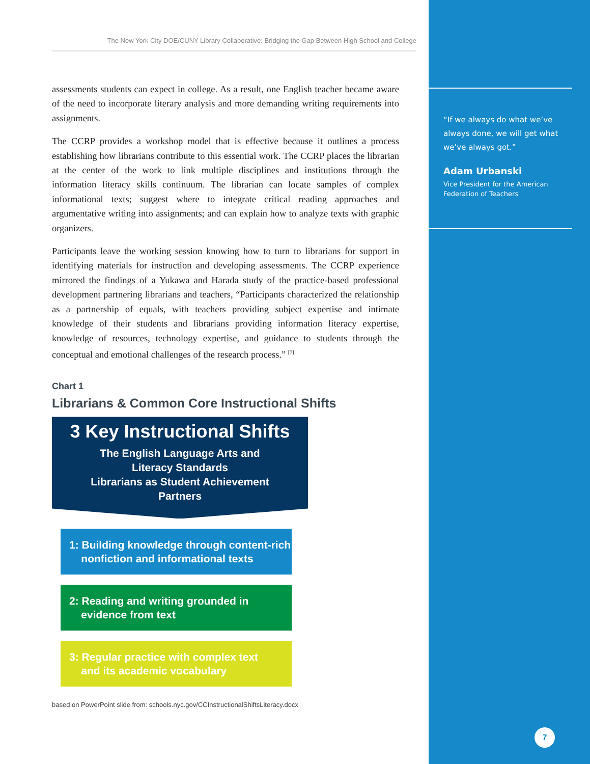The New York City DOE/CUNY Library Collaborative: Bridging the Gap Between High School and College
assessments students can expect in college. As a result, one English teacher became aware of the need to incorporate literary analysis and more demanding writing requirements into assignments.
The CCRP provides a workshop model that is effective because it outlines a process establishing how librarians contribute to this essential work. The CCRP places the librarian at the center of the work to link multiple disciplines and institutions through the information literacy skills continuum. The librarian can locate samples of complex informational texts; suggest where to integrate critical reading approaches and argumentative writing into assignments; and can explain how to analyze texts with graphic organizers.
Participants leave the working session knowing how to turn to librarians for support in identifying materials for instruction and developing assessments. The CCRP experience mirrored the findings of a Yukawa and Harada study of the practice-based professional development partnering librarians and teachers, “Participants characterized the relationship as a partnership of equals, with teachers providing subject expertise and intimate knowledge of their students and librarians providing information literacy expertise, knowledge of resources, technology expertise, and guidance to students through the conceptual and emotional challenges of the research process.” <sup>[7]</sup>
Chart 1
Librarians & Common Core Instructional Shifts
3 Key Instructional Shifts
The English Language Arts and
Literacy Standards
Librarians as Student Achievement
Partners
1: Building knowledge through content-rich
nonfiction and informational texts
2: Reading and writing grounded in
evidence from text
3: Regular practice with complex text
and its academic vocabulary
based on PowerPoint slide from: schools.nyc.gov/CCInstructionalShiftsLiteracy.docx
“If we always do what we’ve always done, we will get what we’ve always got.”
Adam Urbanski
Vice President for the American Federation of Teachers
7